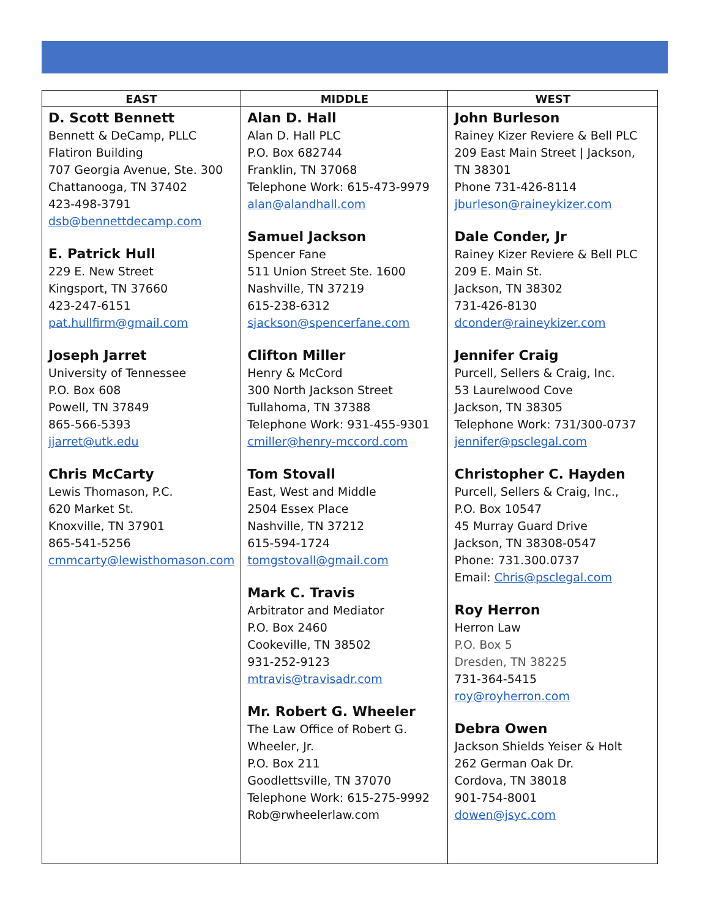| EAST | MIDDLE | WEST |
| --- | --- | --- |
| D. Scott Bennett Bennett & DeCamp, PLLC Flatiron Building 707 Georgia Avenue, Ste. 300 Chattanooga, TN 37402 423-498-3791 dsb@bennettdecamp.com E. Patrick Hull 229 E. New Street Kingsport, TN 37660 423-247-6151 pat.hullfirm@gmail.com Joseph Jarret University of Tennessee P.O. Box 608 Powell, TN 37849 865-566-5393 jjarret@utk.edu Chris McCarty Lewis Thomason, P.C. 620 Market St. Knoxville, TN 37901 865-541-5256 cmmcarty@lewisthomason.com | Alan D. Hall Alan D. Hall PLC P.O. Box 682744 Franklin, TN 37068 Telephone Work: 615-473-9979 alan@alandhall.com Samuel Jackson Spencer Fane 511 Union Street Ste. 1600 Nashville, TN 37219 615-238-6312 sjackson@spencerfane.com Clifton Miller Henry & McCord 300 North Jackson Street Tullahoma, TN 37388 Telephone Work: 931-455-9301 cmiller@henry-mccord.com Tom Stovall East, West and Middle 2504 Essex Place Nashville, TN 37212 615-594-1724 tomgstovall@gmail.com Mark C. Travis Arbitrator and Mediator P.O. Box 2460 Cookeville, TN 38502 931-252-9123 mtravis@travisadr.com Mr. Robert G. Wheeler The Law Office of Robert G. Wheeler, Jr. P.O. Box 211 Goodlettsville, TN 37070 Telephone Work: 615-275-9992 Rob@rwheelerlaw.com | John Burleson Rainey Kizer Reviere & Bell PLC 209 East Main Street / Jackson, TN 38301 Phone 731-426-8114 jburleson@raineykizer.com Dale Conder, Jr Rainey Kizer Reviere & Bell PLC 209 E. Main St. Jackson, TN 38302 731-426-8130 dconder@raineykizer.com Jennifer Craig Purcell, Sellers & Craig, Inc. 53 Laurelwood Cove Jackson, TN 38305 Telephone Work: 731/300-0737 jennifer@psclegal.com Christopher C. Hayden Purcell, Sellers & Craig, Inc., P.O. Box 10547 45 Murray Guard Drive Jackson, TN 38308-0547 Phone: 731.300.0737 Email: Chris@psclegal.com Roy Herron Herron Law P.O. Box 5 Dresden, TN 38225 731-364-5415 roy@royherron.com Debra Owen Jackson Shields Yeiser & Holt 262 German Oak Dr. Cordova, TN 38018 901-754-8001 dowen@jsyc.com |